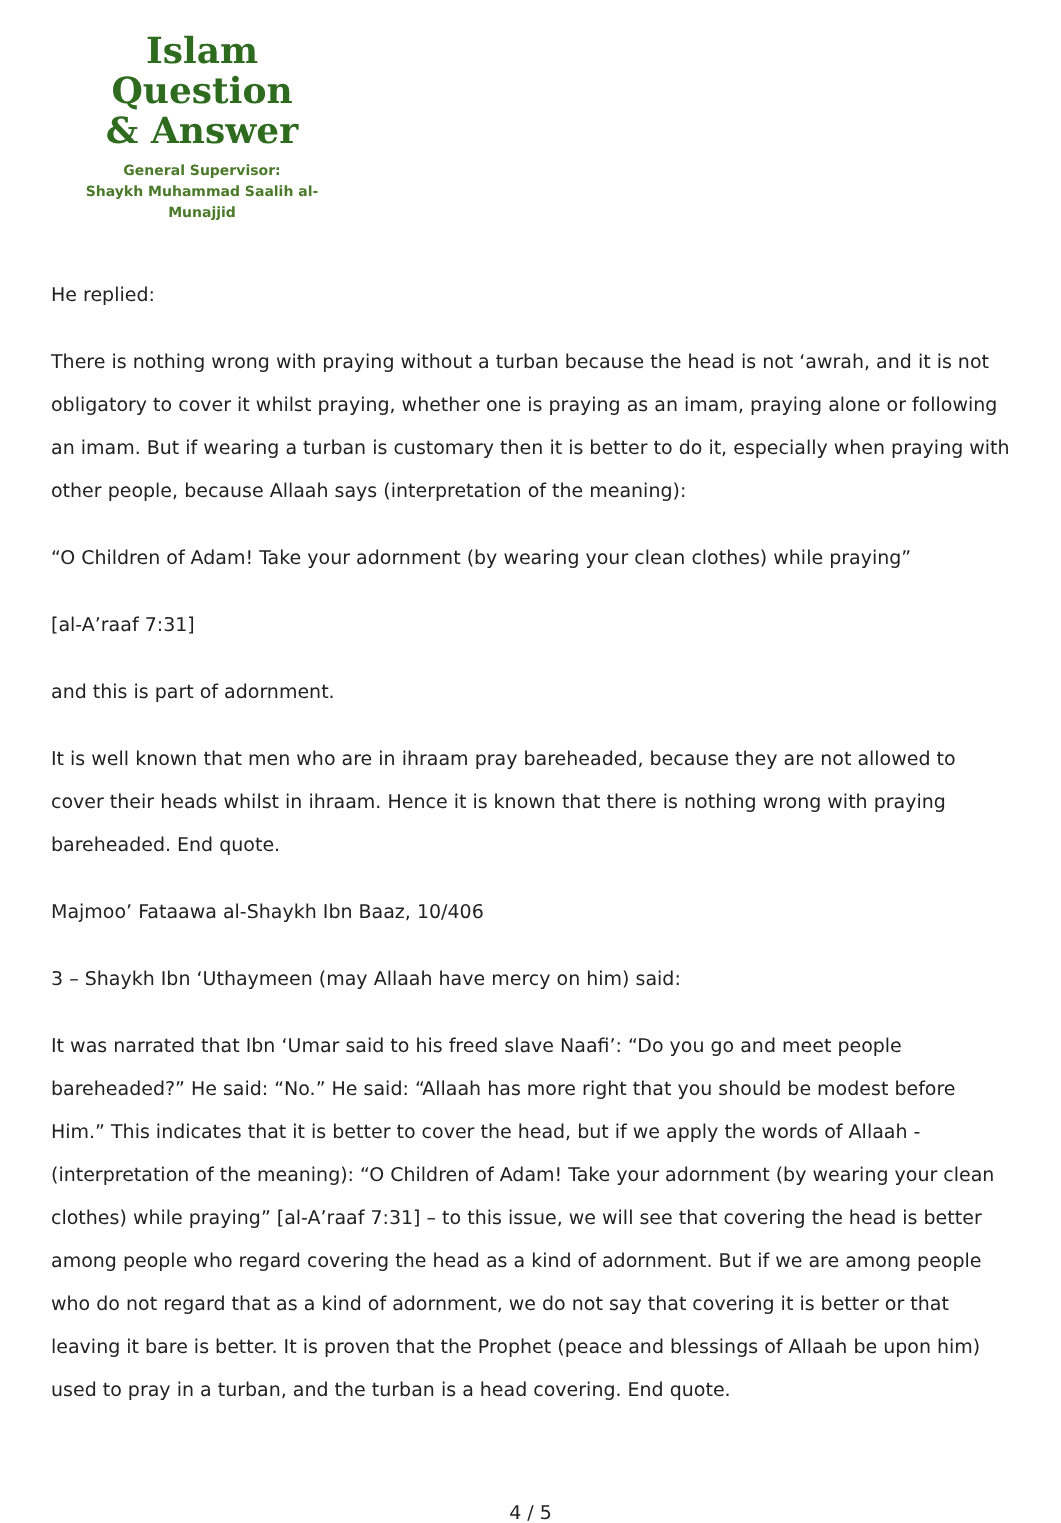Islam Question
& Answer
General Supervisor:
Shaykh Muhammad Saalih al-Munajjid
He replied:
There is nothing wrong with praying without a turban because the head is not ‘awrah, and it is not obligatory to cover it whilst praying, whether one is praying as an imam, praying alone or following an imam. But if wearing a turban is customary then it is better to do it, especially when praying with other people, because Allaah says (interpretation of the meaning):
“O Children of Adam! Take your adornment (by wearing your clean clothes) while praying”
[al-A’raaf 7:31]
and this is part of adornment.
It is well known that men who are in ihraam pray bareheaded, because they are not allowed to cover their heads whilst in ihraam. Hence it is known that there is nothing wrong with praying bareheaded. End quote.
Majmoo’ Fataawa al-Shaykh Ibn Baaz, 10/406
3 – Shaykh Ibn ‘Uthaymeen (may Allaah have mercy on him) said:
It was narrated that Ibn ‘Umar said to his freed slave Naafi’: “Do you go and meet people bareheaded?” He said: “No.” He said: “Allaah has more right that you should be modest before Him.” This indicates that it is better to cover the head, but if we apply the words of Allaah - (interpretation of the meaning): “O Children of Adam! Take your adornment (by wearing your clean clothes) while praying” [al-A’raaf 7:31] – to this issue, we will see that covering the head is better among people who regard covering the head as a kind of adornment. But if we are among people who do not regard that as a kind of adornment, we do not say that covering it is better or that leaving it bare is better. It is proven that the Prophet (peace and blessings of Allaah be upon him) used to pray in a turban, and the turban is a head covering. End quote.
4 / 5